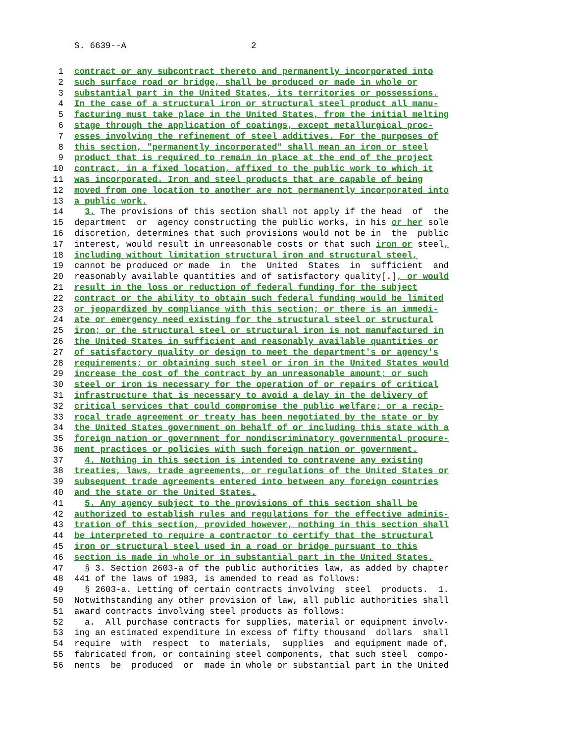S. 6639--A 2
1 contract or any subcontract thereto and permanently incorporated into
2 such surface road or bridge, shall be produced or made in whole or
3 substantial part in the United States, its territories or possessions.
4 In the case of a structural iron or structural steel product all manu-
5 facturing must take place in the United States, from the initial melting
6 stage through the application of coatings, except metallurgical proc-
7 esses involving the refinement of steel additives. For the purposes of
8 this section, "permanently incorporated" shall mean an iron or steel
9 product that is required to remain in place at the end of the project
10 contract, in a fixed location, affixed to the public work to which it
11 was incorporated. Iron and steel products that are capable of being
12 moved from one location to another are not permanently incorporated into
13 a public work.
14 3. The provisions of this section shall not apply if the head of the
15 department or agency constructing the public works, in his or her sole
16 discretion, determines that such provisions would not be in the public
17 interest, would result in unreasonable costs or that such iron or steel,
18 including without limitation structural iron and structural steel,
19 cannot be produced or made in the United States in sufficient and
20 reasonably available quantities and of satisfactory quality[.], or would
21 result in the loss or reduction of federal funding for the subject
22 contract or the ability to obtain such federal funding would be limited
23 or jeopardized by compliance with this section; or there is an immedi-
24 ate or emergency need existing for the structural steel or structural
25 iron; or the structural steel or structural iron is not manufactured in
26 the United States in sufficient and reasonably available quantities or
27 of satisfactory quality or design to meet the department's or agency's
28 requirements; or obtaining such steel or iron in the United States would
29 increase the cost of the contract by an unreasonable amount; or such
30 steel or iron is necessary for the operation of or repairs of critical
31 infrastructure that is necessary to avoid a delay in the delivery of
32 critical services that could compromise the public welfare; or a recip-
33 rocal trade agreement or treaty has been negotiated by the state or by
34 the United States government on behalf of or including this state with a
35 foreign nation or government for nondiscriminatory governmental procure-
36 ment practices or policies with such foreign nation or government.
37 4. Nothing in this section is intended to contravene any existing
38 treaties, laws, trade agreements, or regulations of the United States or
39 subsequent trade agreements entered into between any foreign countries
40 and the state or the United States.
41 5. Any agency subject to the provisions of this section shall be
42 authorized to establish rules and regulations for the effective adminis-
43 tration of this section, provided however, nothing in this section shall
44 be interpreted to require a contractor to certify that the structural
45 iron or structural steel used in a road or bridge pursuant to this
46 section is made in whole or in substantial part in the United States.
47 § 3. Section 2603-a of the public authorities law, as added by chapter
48 441 of the laws of 1983, is amended to read as follows:
49 § 2603-a. Letting of certain contracts involving steel products. 1.
50 Notwithstanding any other provision of law, all public authorities shall
51 award contracts involving steel products as follows:
52 a. All purchase contracts for supplies, material or equipment involv-
53 ing an estimated expenditure in excess of fifty thousand dollars shall
54 require with respect to materials, supplies and equipment made of,
55 fabricated from, or containing steel components, that such steel compo-
56 nents be produced or made in whole or substantial part in the United